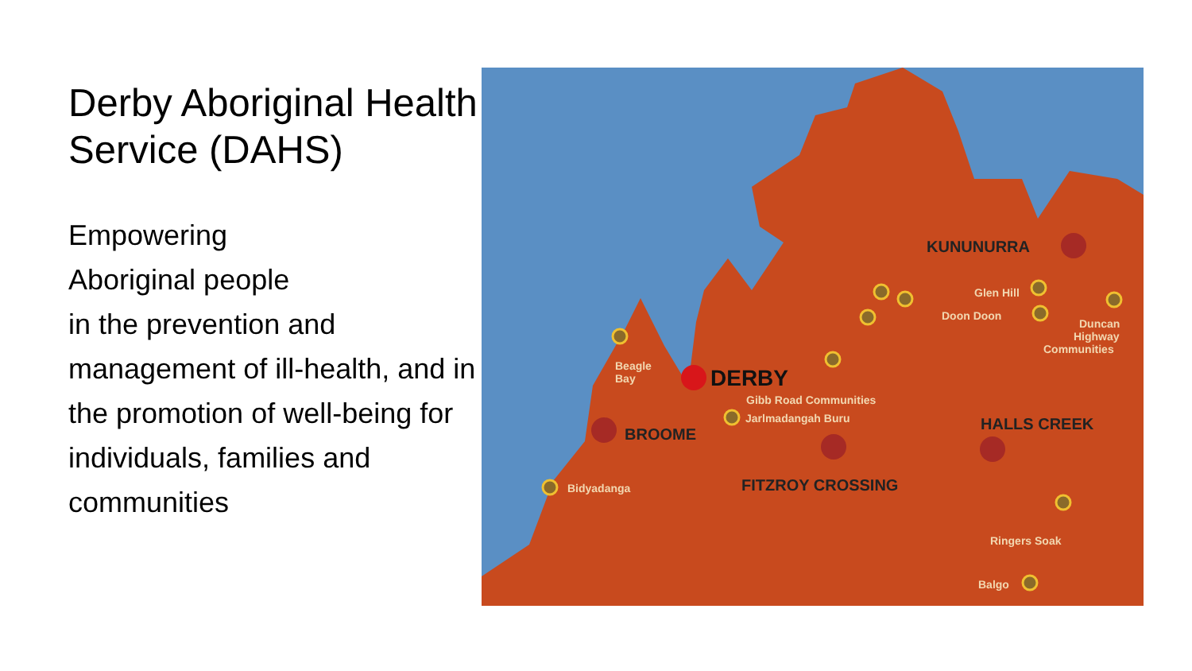Derby Aboriginal Health Service (DAHS)
Empowering
Aboriginal people
in the prevention and management of ill-health, and in the promotion of well-being for individuals, families and communities
KUNUNURRA
BROOME
FITZROY CROSSING
HALLS CREEK
DERBY
Beagle
Bay
Gibb Road Communities
Glen Hill
Doon Doon
Duncan
Highway
Communities
Jarlmadangah Buru
Bidyadanga
Ringers Soak
Balgo